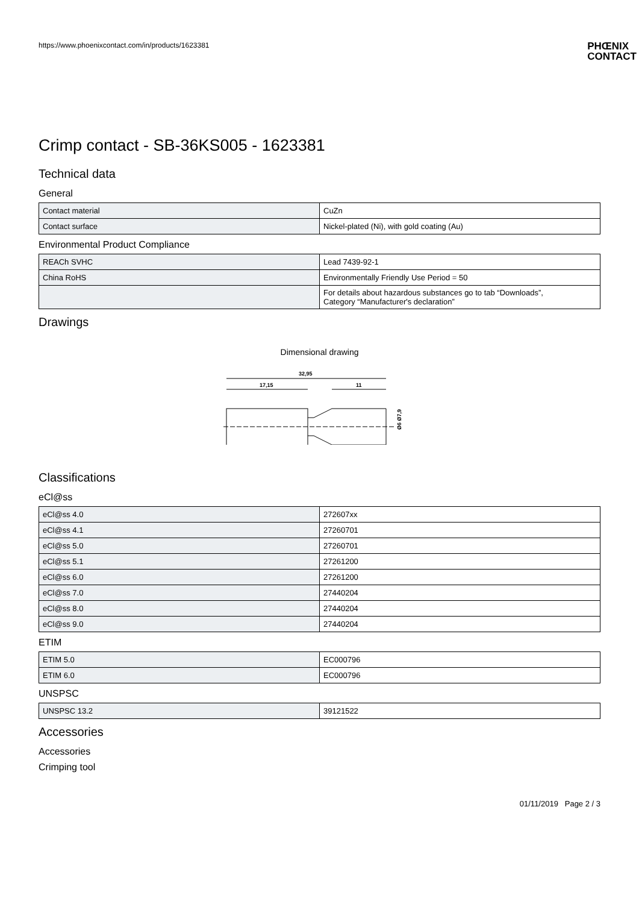https://www.phoenixcontact.com/in/products/1623381
PHŒNIX
CONTACT
Crimp contact - SB-36KS005 - 1623381
Technical data
General
| Contact material | CuZn |
| Contact surface | Nickel-plated (Ni), with gold coating (Au) |
Environmental Product Compliance
| REACh SVHC | Lead 7439-92-1 |
| China RoHS | Environmentally Friendly Use Period = 50 |
| | For details about hazardous substances go to tab “Downloads”, Category “Manufacturer's declaration” |
Drawings
Dimensional drawing
32,95
17,15
11
Ø6 Ø7,9
Classifications
eCl@ss
| eCl@ss 4.0 | 272607xx |
| eCl@ss 4.1 | 27260701 |
| eCl@ss 5.0 | 27260701 |
| eCl@ss 5.1 | 27261200 |
| eCl@ss 6.0 | 27261200 |
| eCl@ss 7.0 | 27440204 |
| eCl@ss 8.0 | 27440204 |
| eCl@ss 9.0 | 27440204 |
ETIM
| ETIM 5.0 | EC000796 |
| ETIM 6.0 | EC000796 |
UNSPSC
| UNSPSC 13.2 | 39121522 |
Accessories
Accessories
Crimping tool
01/11/2019 Page 2 / 3